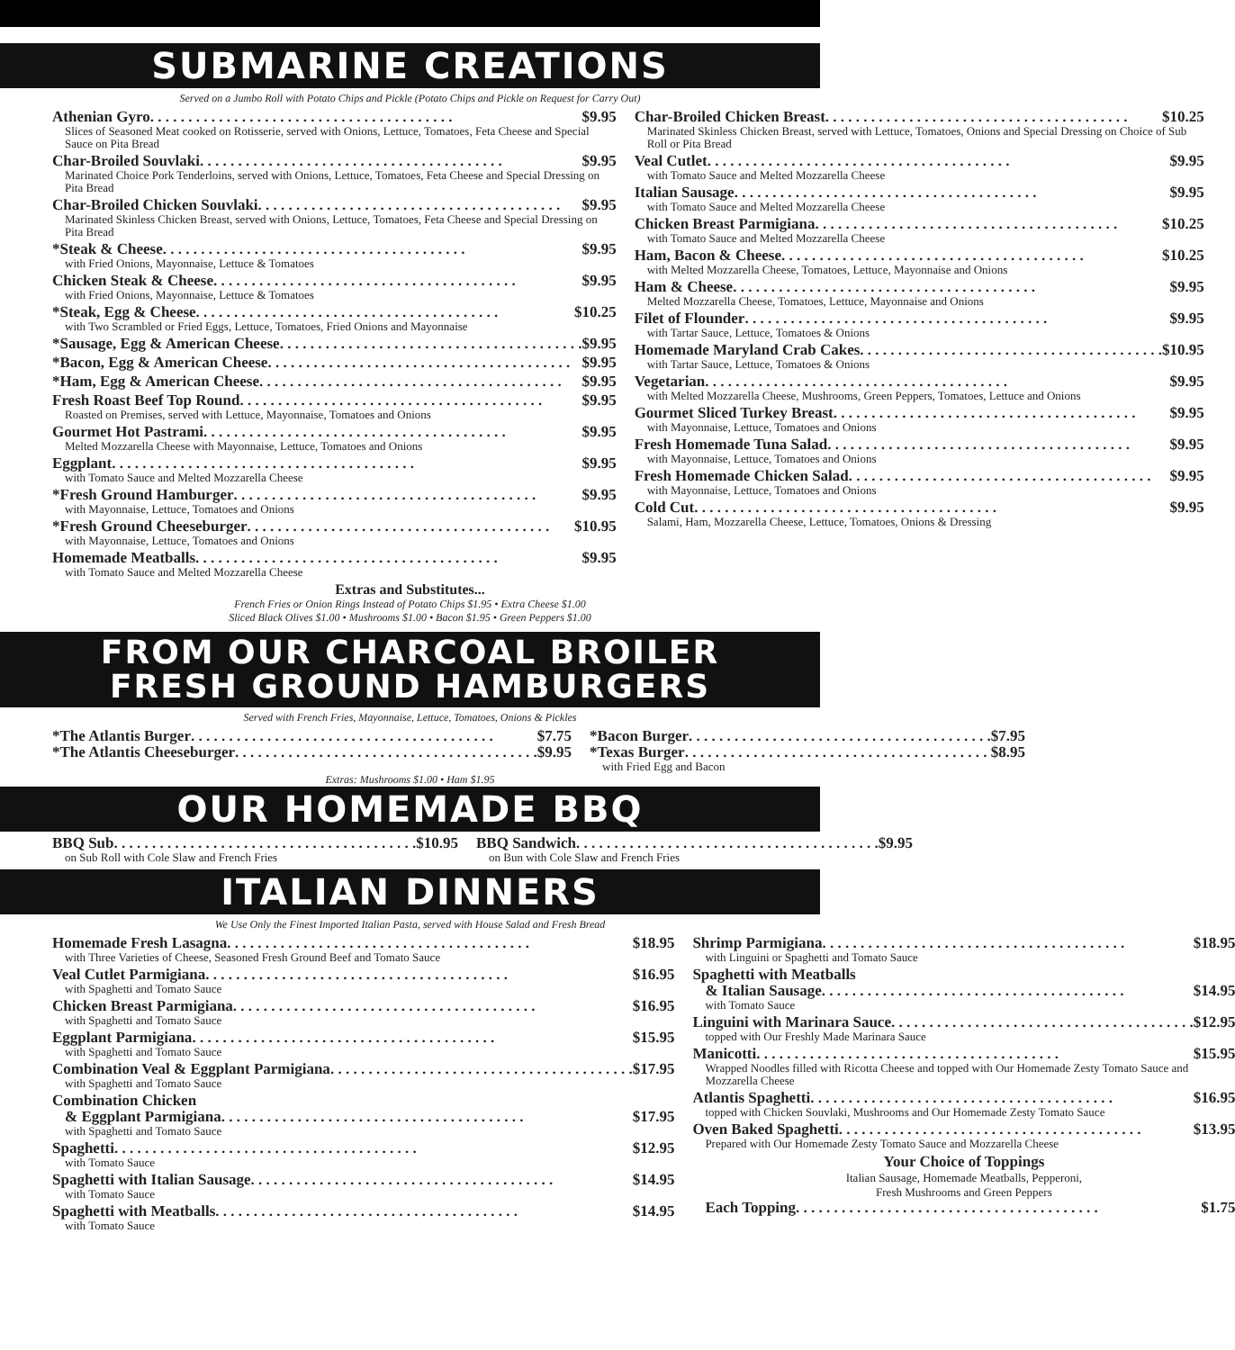SUBMARINE CREATIONS
Served on a Jumbo Roll with Potato Chips and Pickle (Potato Chips and Pickle on Request for Carry Out)
Athenian Gyro $9.95
Slices of Seasoned Meat cooked on Rotisserie, served with Onions, Lettuce, Tomatoes, Feta Cheese and Special Sauce on Pita Bread
Char-Broiled Souvlaki $9.95
Marinated Choice Pork Tenderloins, served with Onions, Lettuce, Tomatoes, Feta Cheese and Special Dressing on Pita Bread
Char-Broiled Chicken Souvlaki $9.95
Marinated Skinless Chicken Breast, served with Onions, Lettuce, Tomatoes, Feta Cheese and Special Dressing on Pita Bread
*Steak & Cheese $9.95
with Fried Onions, Mayonnaise, Lettuce & Tomatoes
Chicken Steak & Cheese $9.95
with Fried Onions, Mayonnaise, Lettuce & Tomatoes
*Steak, Egg & Cheese $10.25
with Two Scrambled or Fried Eggs, Lettuce, Tomatoes, Fried Onions and Mayonnaise
*Sausage, Egg & American Cheese $9.95
*Bacon, Egg & American Cheese $9.95
*Ham, Egg & American Cheese $9.95
Fresh Roast Beef Top Round $9.95
Roasted on Premises, served with Lettuce, Mayonnaise, Tomatoes and Onions
Gourmet Hot Pastrami $9.95
Melted Mozzarella Cheese with Mayonnaise, Lettuce, Tomatoes and Onions
Eggplant $9.95
with Tomato Sauce and Melted Mozzarella Cheese
*Fresh Ground Hamburger $9.95
with Mayonnaise, Lettuce, Tomatoes and Onions
*Fresh Ground Cheeseburger $10.95
with Mayonnaise, Lettuce, Tomatoes and Onions
Homemade Meatballs $9.95
with Tomato Sauce and Melted Mozzarella Cheese
Char-Broiled Chicken Breast $10.25
Marinated Skinless Chicken Breast, served with Lettuce, Tomatoes, Onions and Special Dressing on Choice of Sub Roll or Pita Bread
Veal Cutlet $9.95
with Tomato Sauce and Melted Mozzarella Cheese
Italian Sausage $9.95
with Tomato Sauce and Melted Mozzarella Cheese
Chicken Breast Parmigiana $10.25
with Tomato Sauce and Melted Mozzarella Cheese
Ham, Bacon & Cheese $10.25
with Melted Mozzarella Cheese, Tomatoes, Lettuce, Mayonnaise and Onions
Ham & Cheese $9.95
Melted Mozzarella Cheese, Tomatoes, Lettuce, Mayonnaise and Onions
Filet of Flounder $9.95
with Tartar Sauce, Lettuce, Tomatoes & Onions
Homemade Maryland Crab Cakes $10.95
with Tartar Sauce, Lettuce, Tomatoes & Onions
Vegetarian $9.95
with Melted Mozzarella Cheese, Mushrooms, Green Peppers, Tomatoes, Lettuce and Onions
Gourmet Sliced Turkey Breast $9.95
with Mayonnaise, Lettuce, Tomatoes and Onions
Fresh Homemade Tuna Salad $9.95
with Mayonnaise, Lettuce, Tomatoes and Onions
Fresh Homemade Chicken Salad $9.95
with Mayonnaise, Lettuce, Tomatoes and Onions
Cold Cut $9.95
Salami, Ham, Mozzarella Cheese, Lettuce, Tomatoes, Onions & Dressing
Extras and Substitutes...
French Fries or Onion Rings Instead of Potato Chips $1.95 • Extra Cheese $1.00
Sliced Black Olives $1.00 • Mushrooms $1.00 • Bacon $1.95 • Green Peppers $1.00
FROM OUR CHARCOAL BROILER
FRESH GROUND HAMBURGERS
Served with French Fries, Mayonnaise, Lettuce, Tomatoes, Onions & Pickles
*The Atlantis Burger $7.75
*The Atlantis Cheeseburger $9.95
*Bacon Burger $7.95
*Texas Burger $8.95
with Fried Egg and Bacon
Extras: Mushrooms $1.00 • Ham $1.95
OUR HOMEMADE BBQ
BBQ Sub $10.95
on Sub Roll with Cole Slaw and French Fries
BBQ Sandwich $9.95
on Bun with Cole Slaw and French Fries
ITALIAN DINNERS
We Use Only the Finest Imported Italian Pasta, served with House Salad and Fresh Bread
Homemade Fresh Lasagna $18.95
with Three Varieties of Cheese, Seasoned Fresh Ground Beef and Tomato Sauce
Veal Cutlet Parmigiana $16.95
with Spaghetti and Tomato Sauce
Chicken Breast Parmigiana $16.95
with Spaghetti and Tomato Sauce
Eggplant Parmigiana $15.95
with Spaghetti and Tomato Sauce
Combination Veal & Eggplant Parmigiana $17.95
with Spaghetti and Tomato Sauce
Combination Chicken
& Eggplant Parmigiana $17.95
with Spaghetti and Tomato Sauce
Spaghetti $12.95
with Tomato Sauce
Spaghetti with Italian Sausage $14.95
with Tomato Sauce
Spaghetti with Meatballs $14.95
with Tomato Sauce
Shrimp Parmigiana $18.95
with Linguini or Spaghetti and Tomato Sauce
Spaghetti with Meatballs
& Italian Sausage $14.95
with Tomato Sauce
Linguini with Marinara Sauce $12.95
topped with Our Freshly Made Marinara Sauce
Manicotti $15.95
Wrapped Noodles filled with Ricotta Cheese and topped with Our Homemade Zesty Tomato Sauce and Mozzarella Cheese
Atlantis Spaghetti $16.95
topped with Chicken Souvlaki, Mushrooms and Our Homemade Zesty Tomato Sauce
Oven Baked Spaghetti $13.95
Prepared with Our Homemade Zesty Tomato Sauce and Mozzarella Cheese
Your Choice of Toppings
Italian Sausage, Homemade Meatballs, Pepperoni,
Fresh Mushrooms and Green Peppers
Each Topping $1.75